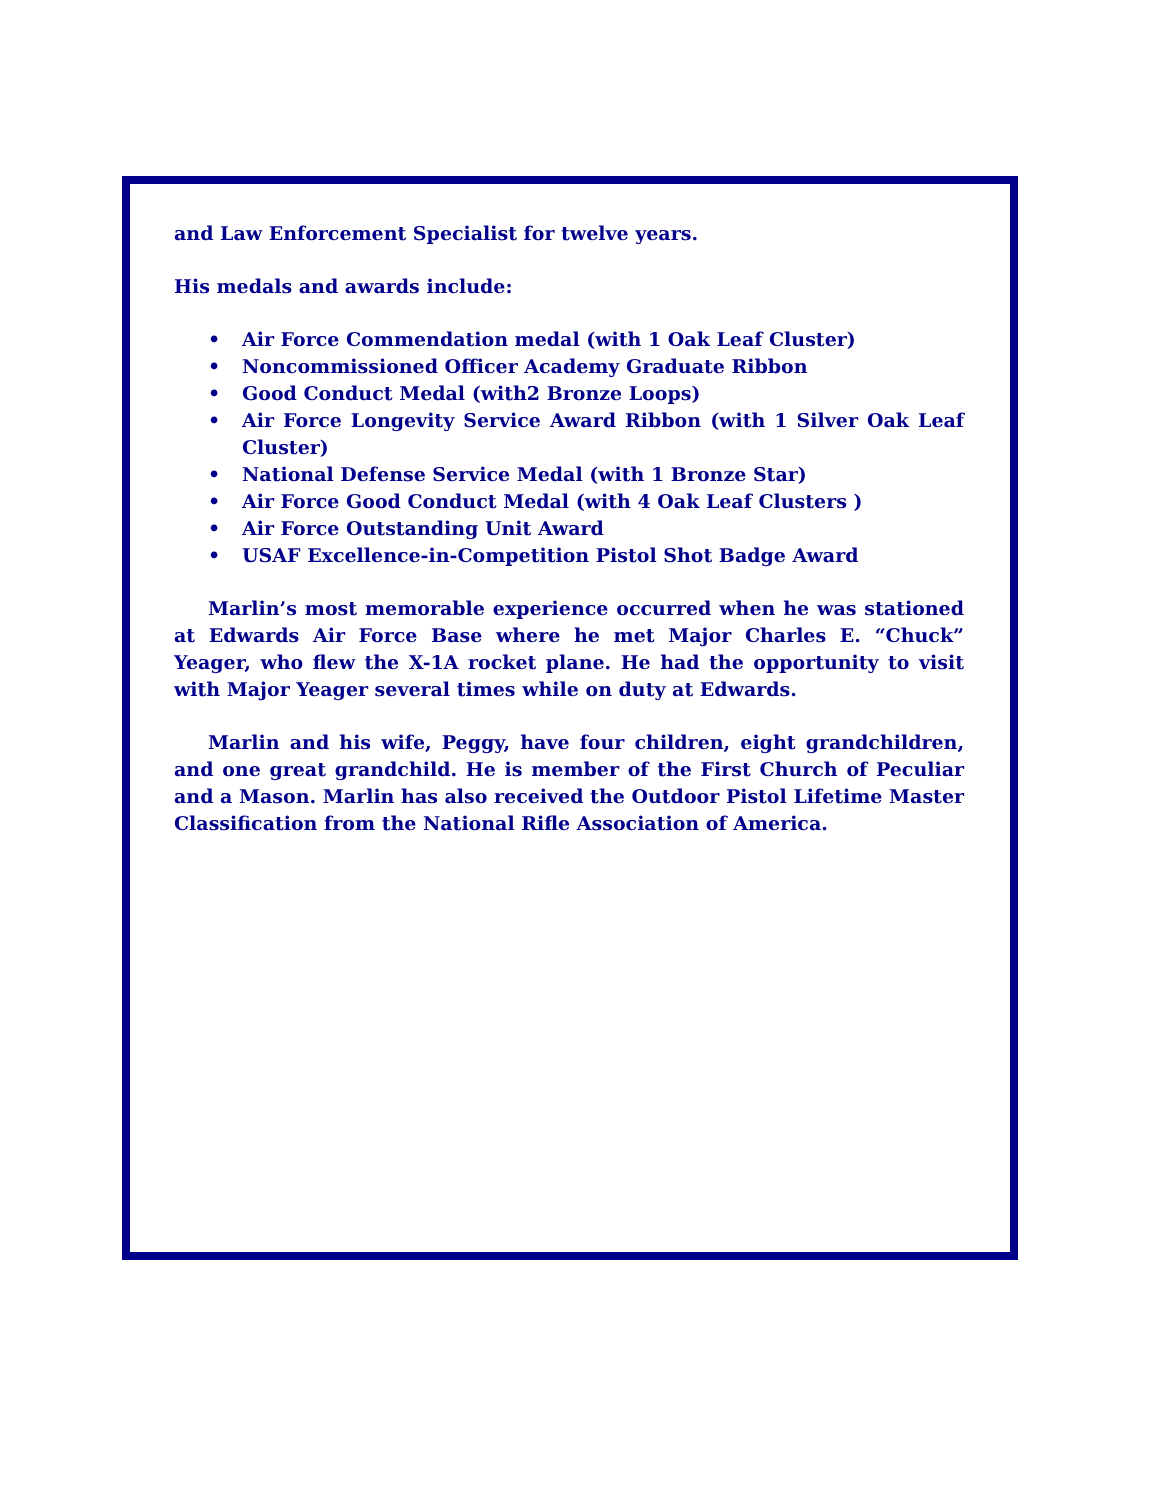and Law Enforcement Specialist for twelve years.
His medals and awards include:
• Air Force Commendation medal (with 1 Oak Leaf Cluster)
• Noncommissioned Officer Academy Graduate Ribbon
• Good Conduct Medal (with2 Bronze Loops)
• Air Force Longevity Service Award Ribbon (with 1 Silver Oak Leaf Cluster)
• National Defense Service Medal (with 1 Bronze Star)
• Air Force Good Conduct Medal (with 4 Oak Leaf Clusters )
• Air Force Outstanding Unit Award
• USAF Excellence-in-Competition Pistol Shot Badge Award
Marlin’s most memorable experience occurred when he was stationed at Edwards Air Force Base where he met Major Charles E. “Chuck” Yeager, who flew the X-1A rocket plane. He had the opportunity to visit with Major Yeager several times while on duty at Edwards.
Marlin and his wife, Peggy, have four children, eight grandchildren, and one great grandchild. He is member of the First Church of Peculiar and a Mason. Marlin has also received the Outdoor Pistol Lifetime Master Classification from the National Rifle Association of America.